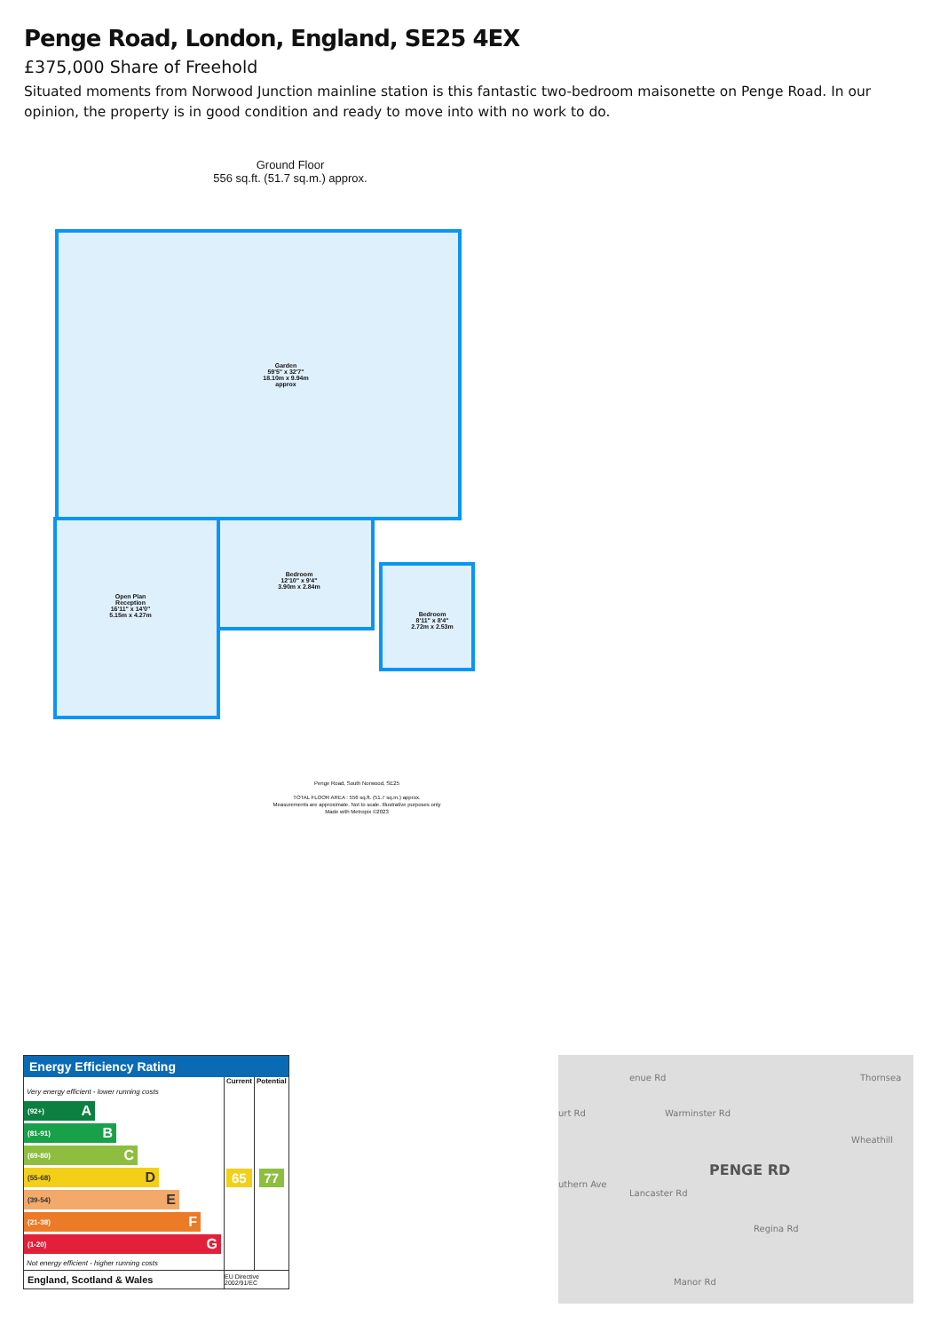Penge Road, London, England, SE25 4EX
£375,000 Share of Freehold
Situated moments from Norwood Junction mainline station is this fantastic two-bedroom maisonette on Penge Road. In our opinion, the property is in good condition and ready to move into with no work to do.
Ground Floor
556 sq.ft. (51.7 sq.m.) approx.
Garden
59'5" x 32'7"
18.10m x 9.94m
approx
Open Plan
Reception
16'11" x 14'0"
5.15m x 4.27m
Bedroom
12'10" x 9'4"
3.90m x 2.84m
Bedroom
8'11" x 8'4"
2.72m x 2.53m
Penge Road, South Norwood, SE25
TOTAL FLOOR AREA : 556 sq.ft. (51.7 sq.m.) approx.
Measurements are approximate. Not to scale. Illustrative purposes only
Made with Metropix ©2023
Energy Efficiency Rating
| | Current | Potential |
| --- | --- | --- |
| Very energy efficient - lower running costs (92+) A (81-91) B (69-80) C (55-68) D (39-54) E (21-38) F (1-20) G Not energy efficient - higher running costs | 65 | 77 |
| England, Scotland & Wales | EU Directive 2002/91/EC | |
PENGE RD
enue Rd
Warminster Rd urt Rd
uthern Ave
Lancaster Rd
Thornsea
Wheathill
Regina Rd
Manor Rd